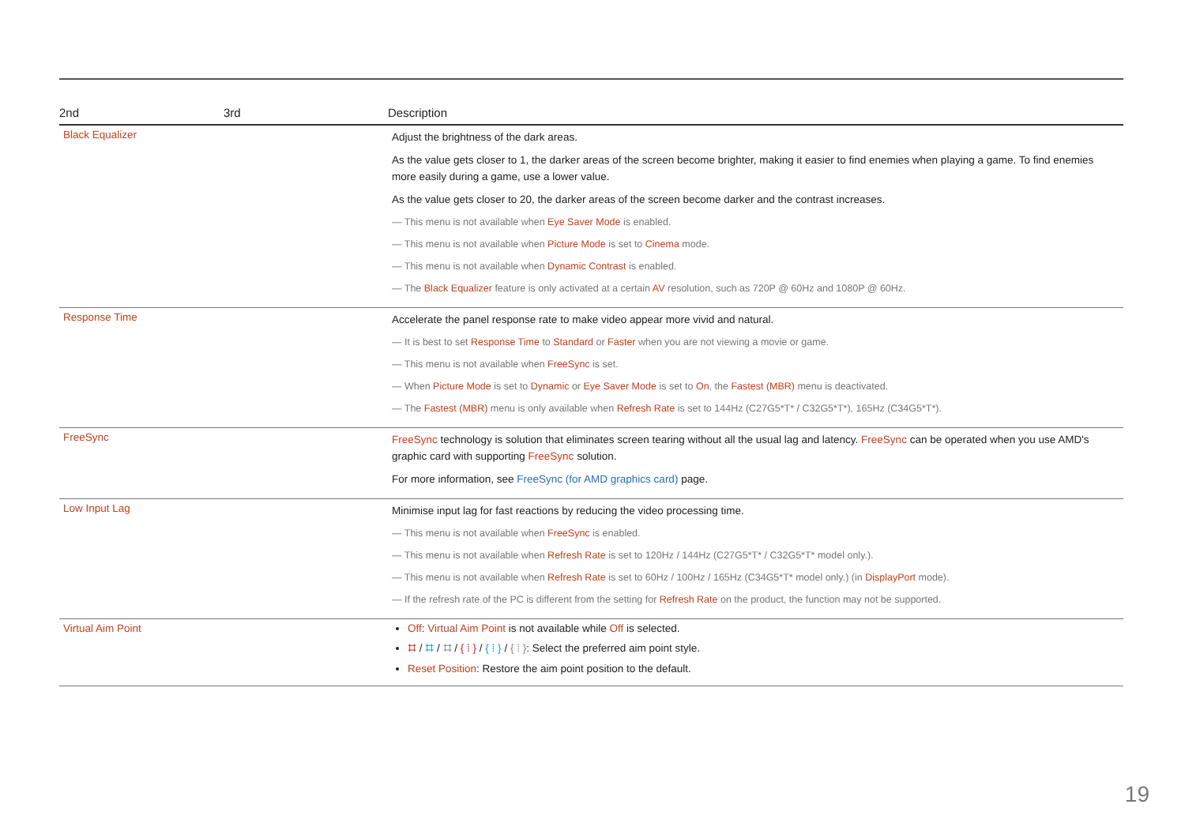| 2nd | 3rd | Description |
| --- | --- | --- |
| Black Equalizer | | Adjust the brightness of the dark areas. As the value gets closer to 1, the darker areas of the screen become brighter, making it easier to find enemies when playing a game. To find enemies more easily during a game, use a lower value. As the value gets closer to 20, the darker areas of the screen become darker and the contrast increases. ― This menu is not available when Eye Saver Mode is enabled. ― This menu is not available when Picture Mode is set to Cinema mode. ― This menu is not available when Dynamic Contrast is enabled. ― The Black Equalizer feature is only activated at a certain AV resolution, such as 720P @ 60Hz and 1080P @ 60Hz. |
| Response Time | | Accelerate the panel response rate to make video appear more vivid and natural. ― It is best to set Response Time to Standard or Faster when you are not viewing a movie or game. ― This menu is not available when FreeSync is set. ― When Picture Mode is set to Dynamic or Eye Saver Mode is set to On , the Fastest (MBR) menu is deactivated. ― The Fastest (MBR) menu is only available when Refresh Rate is set to 144Hz (C27G5*T* / C32G5*T*), 165Hz (C34G5*T*). |
| FreeSync | | FreeSync technology is solution that eliminates screen tearing without all the usual lag and latency. FreeSync can be operated when you use AMD's graphic card with supporting FreeSync solution. For more information, see FreeSync (for AMD graphics card) page. |
| Low Input Lag | | Minimise input lag for fast reactions by reducing the video processing time. ― This menu is not available when FreeSync is enabled. ― This menu is not available when Refresh Rate is set to 120Hz / 144Hz (C27G5*T* / C32G5*T* model only.). ― This menu is not available when Refresh Rate is set to 60Hz / 100Hz / 165Hz (C34G5*T* model only.) (in DisplayPort mode). ― If the refresh rate of the PC is different from the setting for Refresh Rate on the product, the function may not be supported. |
| Virtual Aim Point | | Off : Virtual Aim Point is not available while Off is selected. ⌗ / ⌗ / ⌗ / { ⁞ } / { ⁞ } / { ⁞ } : Select the preferred aim point style. Reset Position : Restore the aim point position to the default. |
19